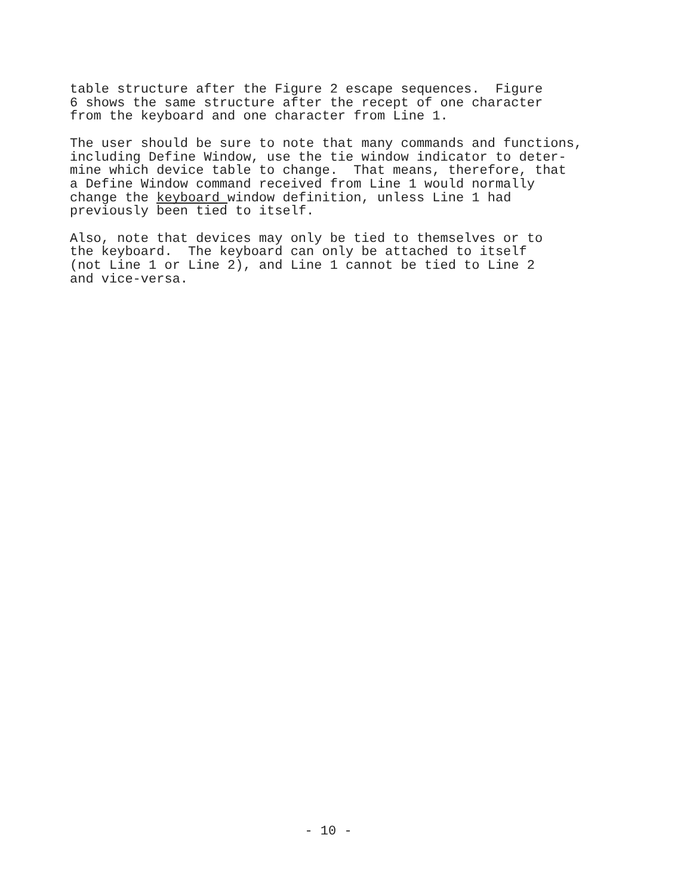table structure after the Figure 2 escape sequences. Figure 6 shows the same structure after the recept of one character from the keyboard and one character from Line 1.
The user should be sure to note that many commands and functions, including Define Window, use the tie window indicator to deter- mine which device table to change. That means, therefore, that a Define Window command received from Line 1 would normally change the keyboard window definition, unless Line 1 had previously been tied to itself.
Also, note that devices may only be tied to themselves or to the keyboard. The keyboard can only be attached to itself (not Line 1 or Line 2), and Line 1 cannot be tied to Line 2 and vice-versa.
- 10 -